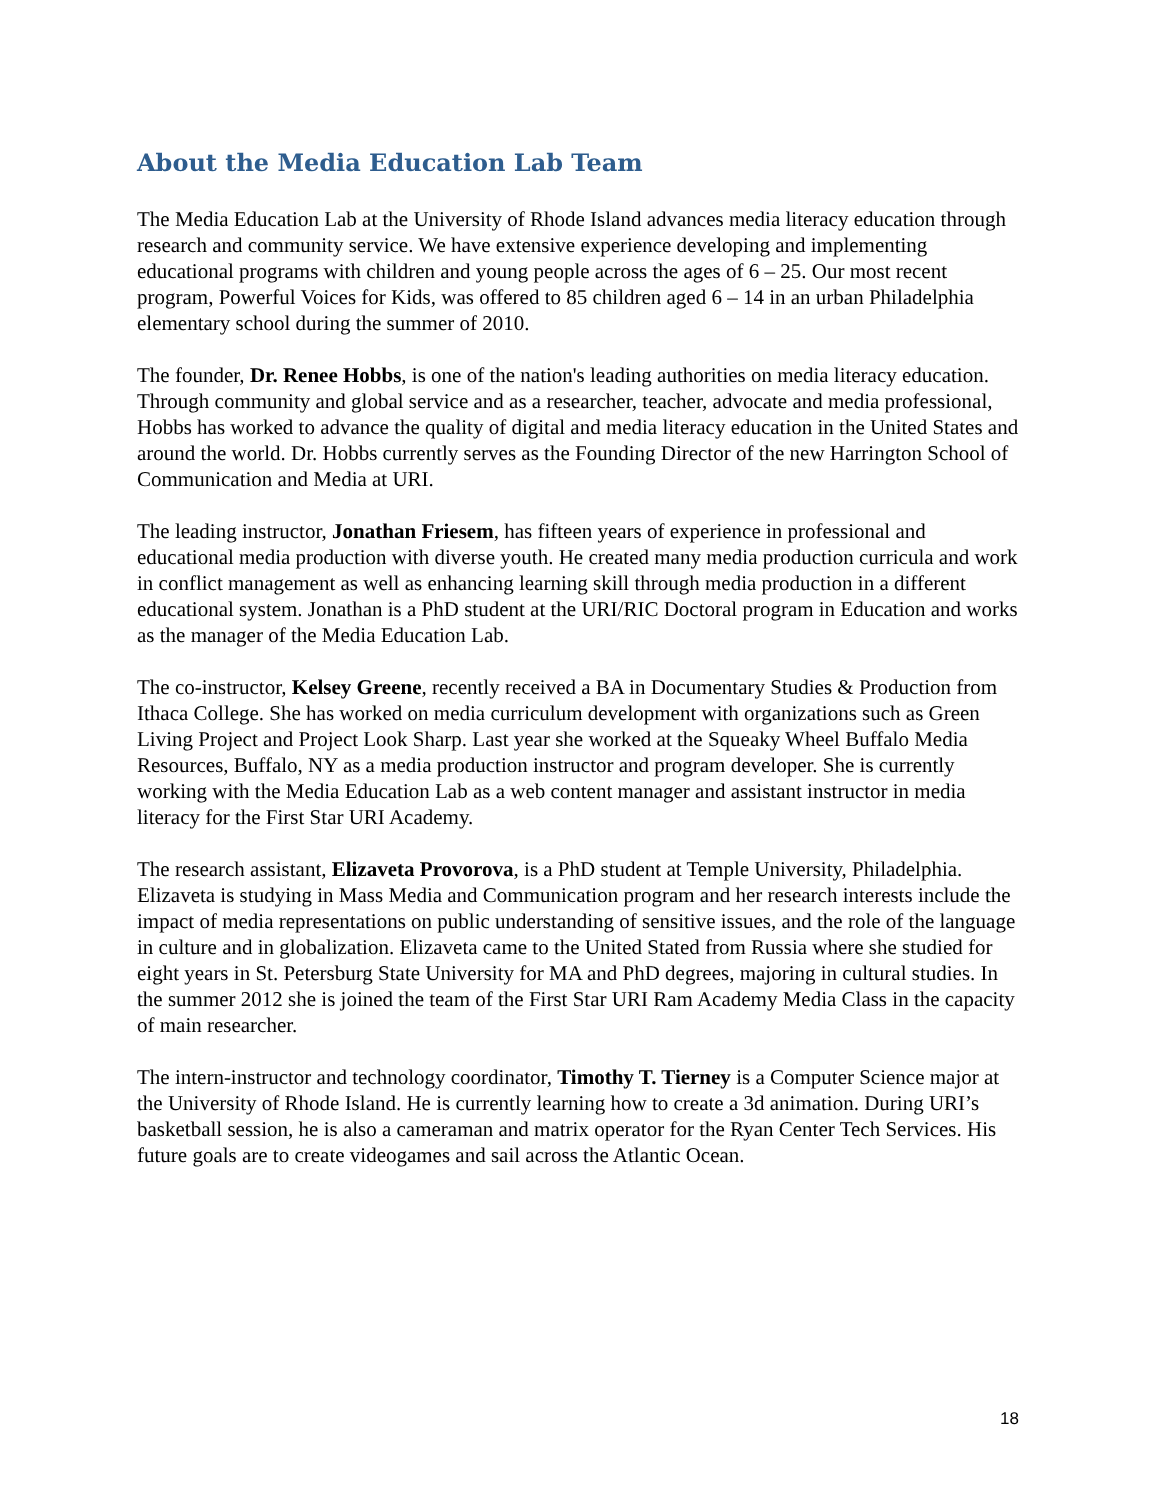About the Media Education Lab Team
The Media Education Lab at the University of Rhode Island advances media literacy education through research and community service. We have extensive experience developing and implementing educational programs with children and young people across the ages of 6 – 25. Our most recent program, Powerful Voices for Kids, was offered to 85 children aged 6 – 14 in an urban Philadelphia elementary school during the summer of 2010.
The founder, Dr. Renee Hobbs, is one of the nation's leading authorities on media literacy education. Through community and global service and as a researcher, teacher, advocate and media professional, Hobbs has worked to advance the quality of digital and media literacy education in the United States and around the world. Dr. Hobbs currently serves as the Founding Director of the new Harrington School of Communication and Media at URI.
The leading instructor, Jonathan Friesem, has fifteen years of experience in professional and educational media production with diverse youth. He created many media production curricula and work in conflict management as well as enhancing learning skill through media production in a different educational system. Jonathan is a PhD student at the URI/RIC Doctoral program in Education and works as the manager of the Media Education Lab.
The co-instructor, Kelsey Greene, recently received a BA in Documentary Studies & Production from Ithaca College. She has worked on media curriculum development with organizations such as Green Living Project and Project Look Sharp. Last year she worked at the Squeaky Wheel Buffalo Media Resources, Buffalo, NY as a media production instructor and program developer. She is currently working with the Media Education Lab as a web content manager and assistant instructor in media literacy for the First Star URI Academy.
The research assistant, Elizaveta Provorova, is a PhD student at Temple University, Philadelphia. Elizaveta is studying in Mass Media and Communication program and her research interests include the impact of media representations on public understanding of sensitive issues, and the role of the language in culture and in globalization. Elizaveta came to the United Stated from Russia where she studied for eight years in St. Petersburg State University for MA and PhD degrees, majoring in cultural studies. In the summer 2012 she is joined the team of the First Star URI Ram Academy Media Class in the capacity of main researcher.
The intern-instructor and technology coordinator, Timothy T. Tierney is a Computer Science major at the University of Rhode Island. He is currently learning how to create a 3d animation. During URI’s basketball session, he is also a cameraman and matrix operator for the Ryan Center Tech Services. His future goals are to create videogames and sail across the Atlantic Ocean.
18